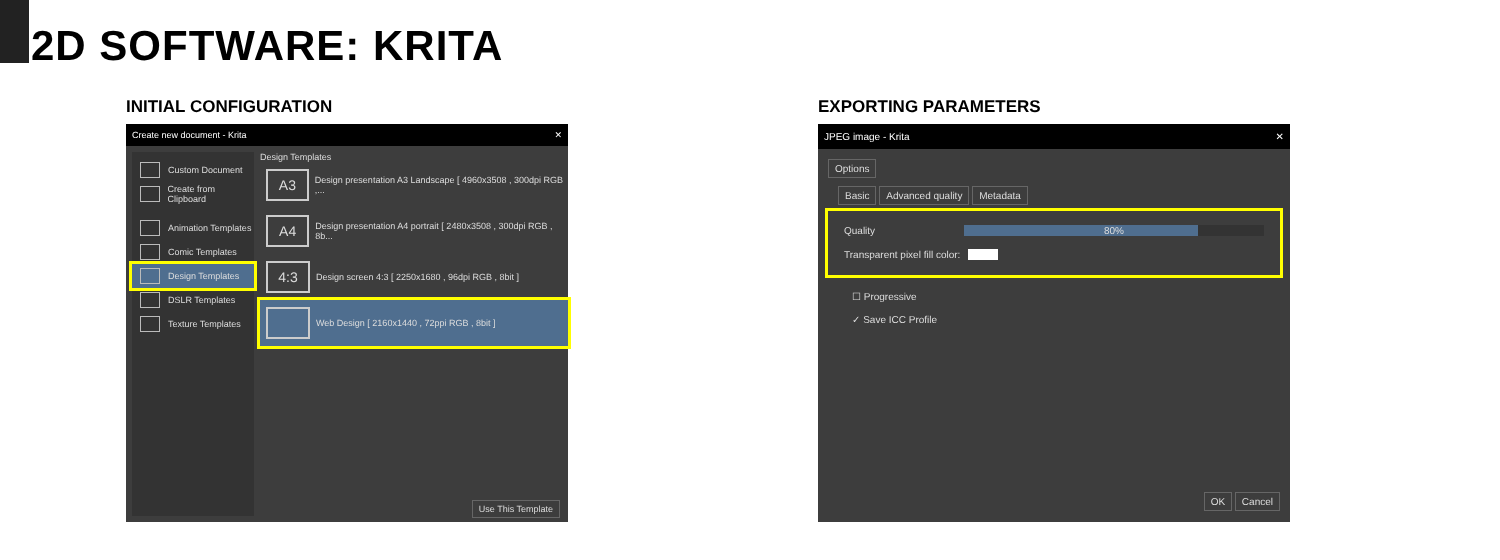2D SOFTWARE: KRITA
INITIAL CONFIGURATION
Create new document - Krita ✕
Custom Document
Create from Clipboard
Animation Templates
Comic Templates
Design Templates
DSLR Templates
Texture Templates
Design Templates
A3 Design presentation A3 Landscape [ 4960x3508 , 300dpi RGB ,...
A4 Design presentation A4 portrait [ 2480x3508 , 300dpi RGB , 8b...
4:3 Design screen 4:3 [ 2250x1680 , 96dpi RGB , 8bit ]
Web Design [ 2160x1440 , 72ppi RGB , 8bit ]
Use This Template
EXPORTING PARAMETERS
JPEG image - Krita ✕
Options
Basic Advanced quality Metadata
Quality 80%
Transparent pixel fill color:
☐ Progressive
✓ Save ICC Profile
OK Cancel